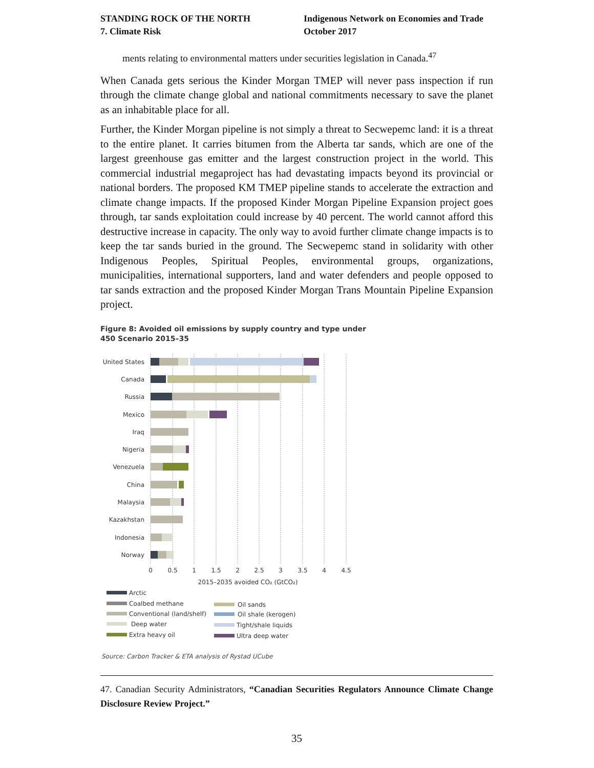STANDING ROCK OF THE NORTH
7. Climate Risk
Indigenous Network on Economies and Trade
October 2017
ments relating to environmental matters under securities legislation in Canada.<sup>47</sup>
When Canada gets serious the Kinder Morgan TMEP will never pass inspection if run through the climate change global and national commitments necessary to save the planet as an inhabitable place for all.
Further, the Kinder Morgan pipeline is not simply a threat to Secwepemc land: it is a threat to the entire planet. It carries bitumen from the Alberta tar sands, which are one of the largest greenhouse gas emitter and the largest construction project in the world. This commercial industrial megaproject has had devastating impacts beyond its provincial or national borders. The proposed KM TMEP pipeline stands to accelerate the extraction and climate change impacts. If the proposed Kinder Morgan Pipeline Expansion project goes through, tar sands exploitation could increase by 40 percent. The world cannot afford this destructive increase in capacity. The only way to avoid further climate change impacts is to keep the tar sands buried in the ground. The Secwepemc stand in solidarity with other Indigenous Peoples, Spiritual Peoples, environmental groups, organizations, municipalities, international supporters, land and water defenders and people opposed to tar sands extraction and the proposed Kinder Morgan Trans Mountain Pipeline Expansion project.
Figure 8: Avoided oil emissions by supply country and type under
450 Scenario 2015–35
United States
Canada
Russia
Mexico
Iraq
Nigeria
Venezuela
China
Malaysia
Kazakhstan
Indonesia
Norway
0
0.5
1
1.5
2
2.5
3
3.5
4
4.5
2015–2035 avoided CO₂ (GtCO₂)
Arctic
Coalbed methane
Conventional (land/shelf)
Deep water
Extra heavy oil
Oil sands
Oil shale (kerogen)
Tight/shale liquids
Ultra deep water
Source: Carbon Tracker & ETA analysis of Rystad UCube
47. Canadian Security Administrators, “Canadian Securities Regulators Announce Climate Change Disclosure Review Project.”
35